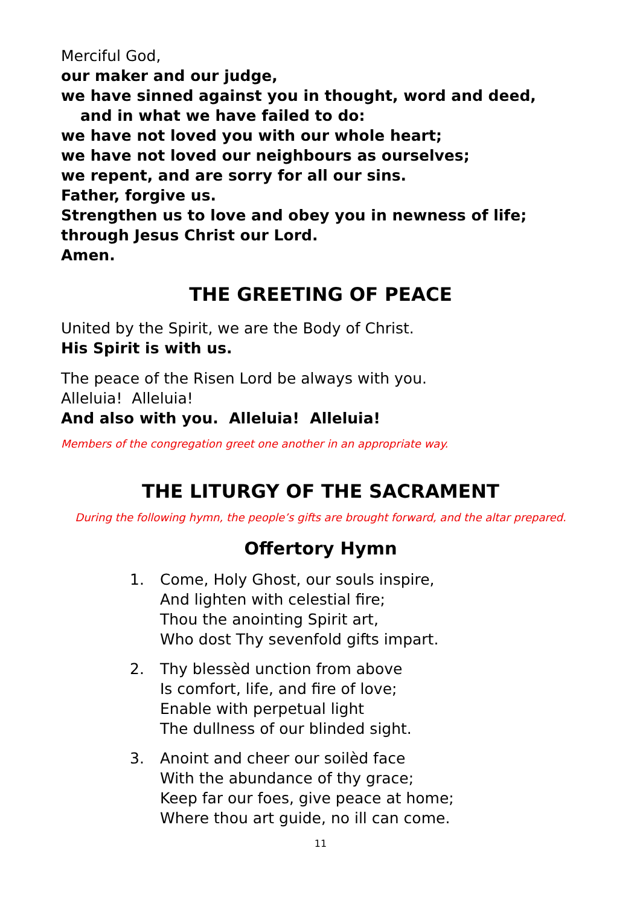Merciful God,
our maker and our judge,
we have sinned against you in thought, word and deed,
and in what we have failed to do:
we have not loved you with our whole heart;
we have not loved our neighbours as ourselves;
we repent, and are sorry for all our sins.
Father, forgive us.
Strengthen us to love and obey you in newness of life;
through Jesus Christ our Lord.
Amen.
THE GREETING OF PEACE
United by the Spirit, we are the Body of Christ.
His Spirit is with us.
The peace of the Risen Lord be always with you.
Alleluia! Alleluia!
And also with you. Alleluia! Alleluia!
Members of the congregation greet one another in an appropriate way.
THE LITURGY OF THE SACRAMENT
During the following hymn, the people’s gifts are brought forward, and the altar prepared.
Offertory Hymn
1. Come, Holy Ghost, our souls inspire,
And lighten with celestial fire;
Thou the anointing Spirit art,
Who dost Thy sevenfold gifts impart.
2. Thy blessèd unction from above
Is comfort, life, and fire of love;
Enable with perpetual light
The dullness of our blinded sight.
3. Anoint and cheer our soilèd face
With the abundance of thy grace;
Keep far our foes, give peace at home;
Where thou art guide, no ill can come.
11